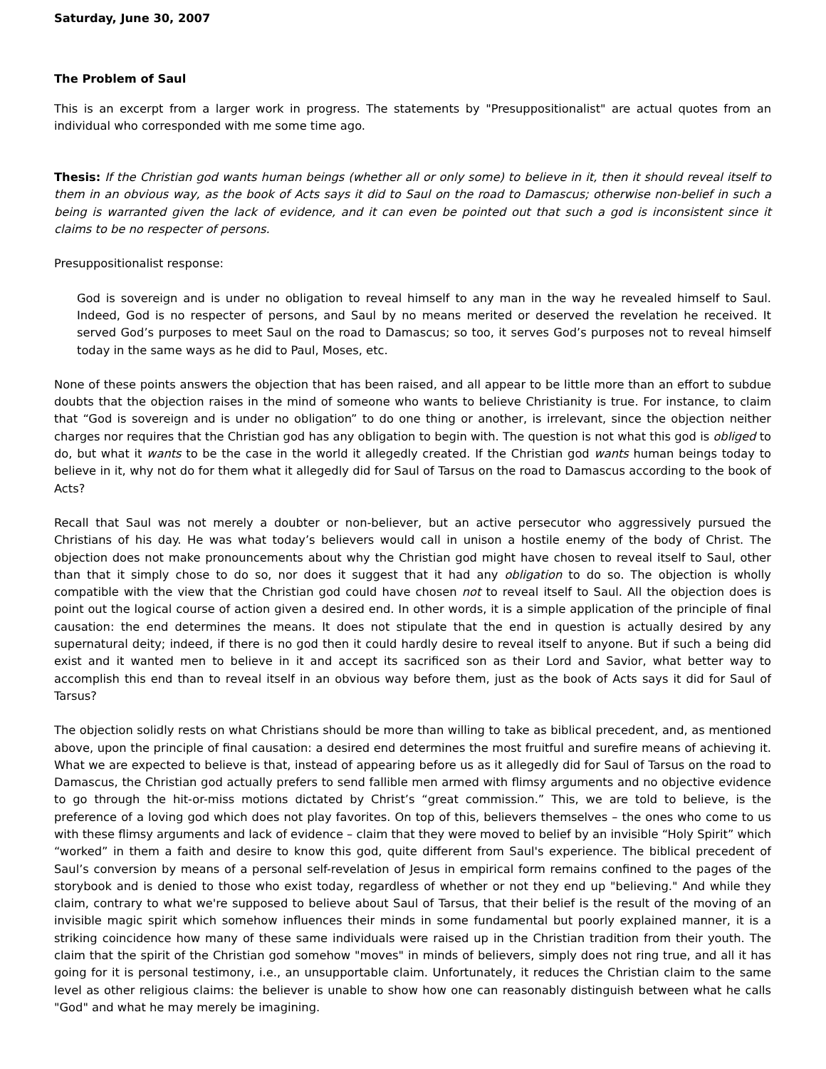Saturday, June 30, 2007
The Problem of Saul
This is an excerpt from a larger work in progress. The statements by "Presuppositionalist" are actual quotes from an individual who corresponded with me some time ago.
Thesis: If the Christian god wants human beings (whether all or only some) to believe in it, then it should reveal itself to them in an obvious way, as the book of Acts says it did to Saul on the road to Damascus; otherwise non-belief in such a being is warranted given the lack of evidence, and it can even be pointed out that such a god is inconsistent since it claims to be no respecter of persons.
Presuppositionalist response:
God is sovereign and is under no obligation to reveal himself to any man in the way he revealed himself to Saul. Indeed, God is no respecter of persons, and Saul by no means merited or deserved the revelation he received. It served God’s purposes to meet Saul on the road to Damascus; so too, it serves God’s purposes not to reveal himself today in the same ways as he did to Paul, Moses, etc.
None of these points answers the objection that has been raised, and all appear to be little more than an effort to subdue doubts that the objection raises in the mind of someone who wants to believe Christianity is true. For instance, to claim that “God is sovereign and is under no obligation” to do one thing or another, is irrelevant, since the objection neither charges nor requires that the Christian god has any obligation to begin with. The question is not what this god is obliged to do, but what it wants to be the case in the world it allegedly created. If the Christian god wants human beings today to believe in it, why not do for them what it allegedly did for Saul of Tarsus on the road to Damascus according to the book of Acts?
Recall that Saul was not merely a doubter or non-believer, but an active persecutor who aggressively pursued the Christians of his day. He was what today’s believers would call in unison a hostile enemy of the body of Christ. The objection does not make pronouncements about why the Christian god might have chosen to reveal itself to Saul, other than that it simply chose to do so, nor does it suggest that it had any obligation to do so. The objection is wholly compatible with the view that the Christian god could have chosen not to reveal itself to Saul. All the objection does is point out the logical course of action given a desired end. In other words, it is a simple application of the principle of final causation: the end determines the means. It does not stipulate that the end in question is actually desired by any supernatural deity; indeed, if there is no god then it could hardly desire to reveal itself to anyone. But if such a being did exist and it wanted men to believe in it and accept its sacrificed son as their Lord and Savior, what better way to accomplish this end than to reveal itself in an obvious way before them, just as the book of Acts says it did for Saul of Tarsus?
The objection solidly rests on what Christians should be more than willing to take as biblical precedent, and, as mentioned above, upon the principle of final causation: a desired end determines the most fruitful and surefire means of achieving it. What we are expected to believe is that, instead of appearing before us as it allegedly did for Saul of Tarsus on the road to Damascus, the Christian god actually prefers to send fallible men armed with flimsy arguments and no objective evidence to go through the hit-or-miss motions dictated by Christ’s “great commission.” This, we are told to believe, is the preference of a loving god which does not play favorites. On top of this, believers themselves – the ones who come to us with these flimsy arguments and lack of evidence – claim that they were moved to belief by an invisible “Holy Spirit” which “worked” in them a faith and desire to know this god, quite different from Saul's experience. The biblical precedent of Saul’s conversion by means of a personal self-revelation of Jesus in empirical form remains confined to the pages of the storybook and is denied to those who exist today, regardless of whether or not they end up "believing." And while they claim, contrary to what we're supposed to believe about Saul of Tarsus, that their belief is the result of the moving of an invisible magic spirit which somehow influences their minds in some fundamental but poorly explained manner, it is a striking coincidence how many of these same individuals were raised up in the Christian tradition from their youth. The claim that the spirit of the Christian god somehow "moves" in minds of believers, simply does not ring true, and all it has going for it is personal testimony, i.e., an unsupportable claim. Unfortunately, it reduces the Christian claim to the same level as other religious claims: the believer is unable to show how one can reasonably distinguish between what he calls "God" and what he may merely be imagining.